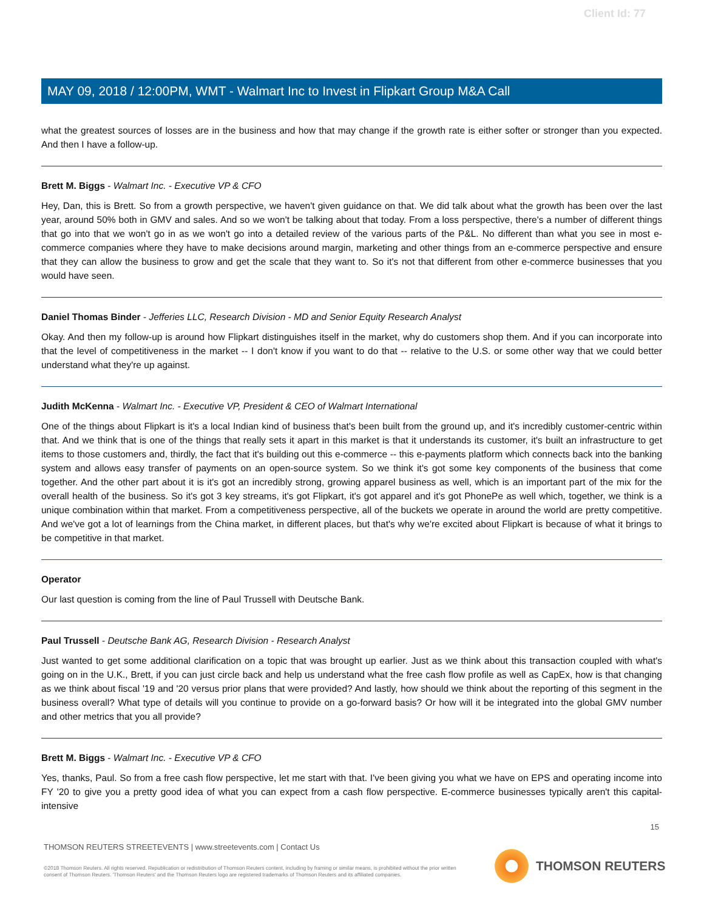Client Id: 77
MAY 09, 2018 / 12:00PM, WMT - Walmart Inc to Invest in Flipkart Group M&A Call
what the greatest sources of losses are in the business and how that may change if the growth rate is either softer or stronger than you expected. And then I have a follow-up.
Brett M. Biggs - Walmart Inc. - Executive VP & CFO
Hey, Dan, this is Brett. So from a growth perspective, we haven't given guidance on that. We did talk about what the growth has been over the last year, around 50% both in GMV and sales. And so we won't be talking about that today. From a loss perspective, there's a number of different things that go into that we won't go in as we won't go into a detailed review of the various parts of the P&L. No different than what you see in most e-commerce companies where they have to make decisions around margin, marketing and other things from an e-commerce perspective and ensure that they can allow the business to grow and get the scale that they want to. So it's not that different from other e-commerce businesses that you would have seen.
Daniel Thomas Binder - Jefferies LLC, Research Division - MD and Senior Equity Research Analyst
Okay. And then my follow-up is around how Flipkart distinguishes itself in the market, why do customers shop them. And if you can incorporate into that the level of competitiveness in the market -- I don't know if you want to do that -- relative to the U.S. or some other way that we could better understand what they're up against.
Judith McKenna - Walmart Inc. - Executive VP, President & CEO of Walmart International
One of the things about Flipkart is it's a local Indian kind of business that's been built from the ground up, and it's incredibly customer-centric within that. And we think that is one of the things that really sets it apart in this market is that it understands its customer, it's built an infrastructure to get items to those customers and, thirdly, the fact that it's building out this e-commerce -- this e-payments platform which connects back into the banking system and allows easy transfer of payments on an open-source system. So we think it's got some key components of the business that come together. And the other part about it is it's got an incredibly strong, growing apparel business as well, which is an important part of the mix for the overall health of the business. So it's got 3 key streams, it's got Flipkart, it's got apparel and it's got PhonePe as well which, together, we think is a unique combination within that market. From a competitiveness perspective, all of the buckets we operate in around the world are pretty competitive. And we've got a lot of learnings from the China market, in different places, but that's why we're excited about Flipkart is because of what it brings to be competitive in that market.
Operator
Our last question is coming from the line of Paul Trussell with Deutsche Bank.
Paul Trussell - Deutsche Bank AG, Research Division - Research Analyst
Just wanted to get some additional clarification on a topic that was brought up earlier. Just as we think about this transaction coupled with what's going on in the U.K., Brett, if you can just circle back and help us understand what the free cash flow profile as well as CapEx, how is that changing as we think about fiscal '19 and '20 versus prior plans that were provided? And lastly, how should we think about the reporting of this segment in the business overall? What type of details will you continue to provide on a go-forward basis? Or how will it be integrated into the global GMV number and other metrics that you all provide?
Brett M. Biggs - Walmart Inc. - Executive VP & CFO
Yes, thanks, Paul. So from a free cash flow perspective, let me start with that. I've been giving you what we have on EPS and operating income into FY '20 to give you a pretty good idea of what you can expect from a cash flow perspective. E-commerce businesses typically aren't this capital-intensive
15
THOMSON REUTERS STREETEVENTS | www.streetevents.com | Contact Us
©2018 Thomson Reuters. All rights reserved. Republication or redistribution of Thomson Reuters content, including by framing or similar means, is prohibited without the prior written consent of Thomson Reuters. 'Thomson Reuters' and the Thomson Reuters logo are registered trademarks of Thomson Reuters and its affiliated companies.
THOMSON REUTERS